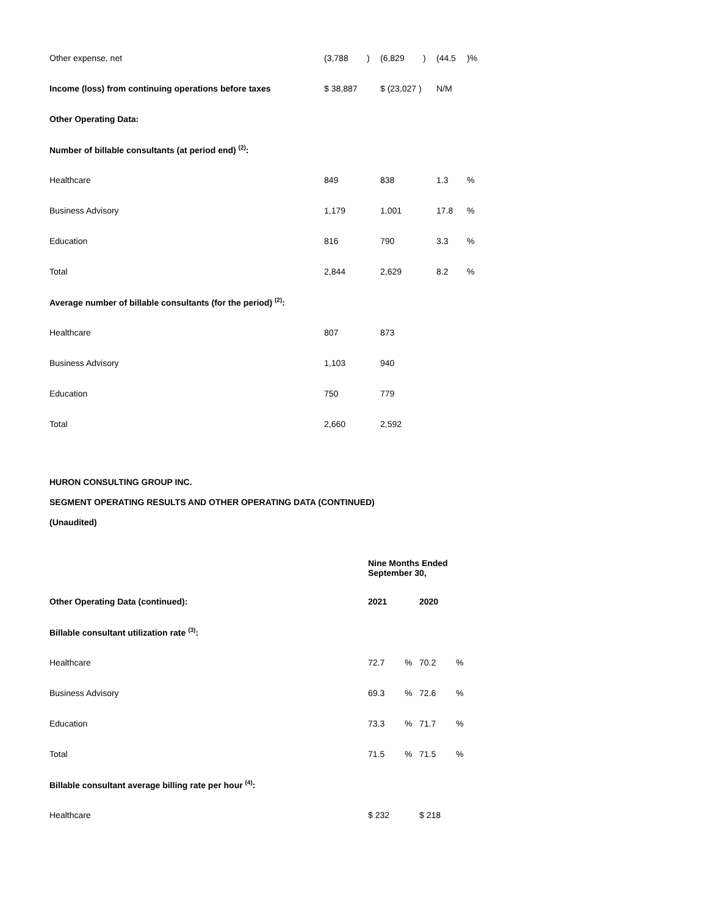| Other expense, net | (3,788 | ) | (6,829 | ) | (44.5 | )% |
| Income (loss) from continuing operations before taxes | $ 38,887 | | $ (23,027 ) | | N/M | |
| Other Operating Data: | | | | | | |
| Number of billable consultants (at period end) <sup>(2)</sup>: | | | | | | |
| Healthcare | 849 | | 838 | | 1.3 | % |
| Business Advisory | 1,179 | | 1,001 | | 17.8 | % |
| Education | 816 | | 790 | | 3.3 | % |
| Total | 2,844 | | 2,629 | | 8.2 | % |
| Average number of billable consultants (for the period) <sup>(2)</sup>: | | | | | | |
| Healthcare | 807 | | 873 | | | |
| Business Advisory | 1,103 | | 940 | | | |
| Education | 750 | | 779 | | | |
| Total | 2,660 | | 2,592 | | | |
HURON CONSULTING GROUP INC.
SEGMENT OPERATING RESULTS AND OTHER OPERATING DATA (CONTINUED)
(Unaudited)
| | Nine Months Ended September 30, | | | |
| Other Operating Data (continued): | 2021 | | 2020 | |
| Billable consultant utilization rate <sup>(3)</sup>: | | | | |
| Healthcare | 72.7 | % | 70.2 | % |
| Business Advisory | 69.3 | % | 72.6 | % |
| Education | 73.3 | % | 71.7 | % |
| Total | 71.5 | % | 71.5 | % |
| Billable consultant average billing rate per hour <sup>(4)</sup>: | | | | |
| Healthcare | $ 232 | | $ 218 | |